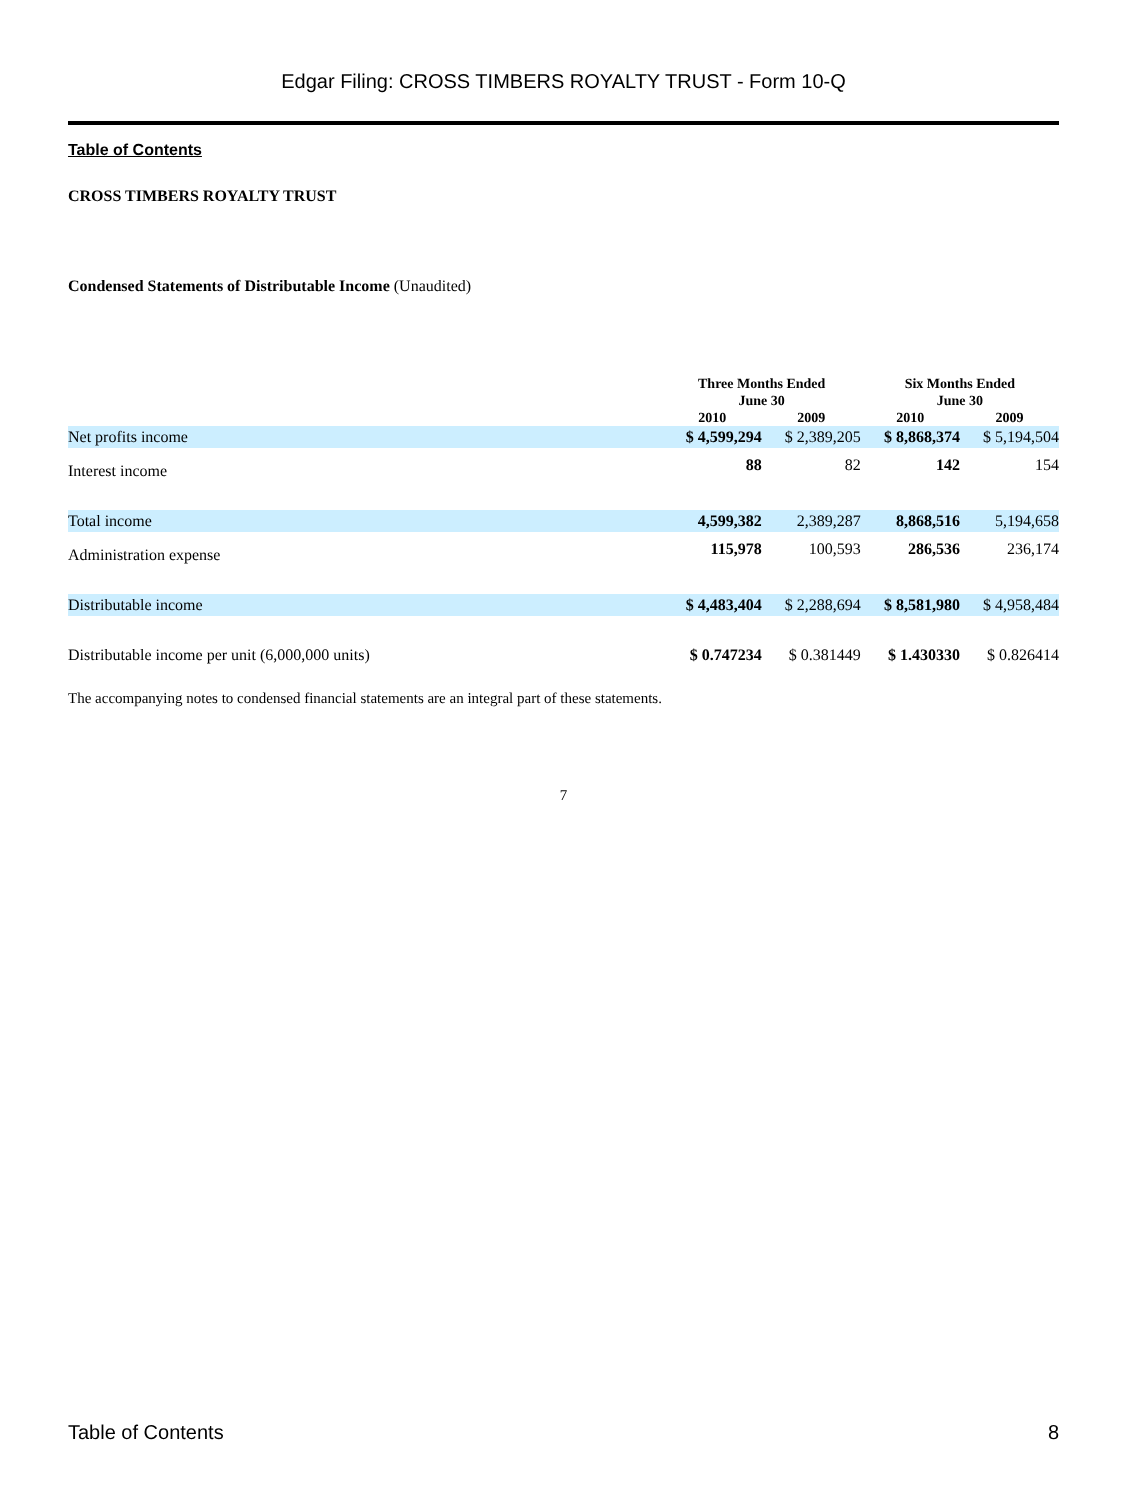Edgar Filing: CROSS TIMBERS ROYALTY TRUST - Form 10-Q
Table of Contents
CROSS TIMBERS ROYALTY TRUST
Condensed Statements of Distributable Income (Unaudited)
| | Three Months Ended June 30 | | Six Months Ended June 30 | |
| --- | --- | --- | --- | --- |
| | 2010 | 2009 | 2010 | 2009 |
| Net profits income | $ 4,599,294 | $ 2,389,205 | $ 8,868,374 | $ 5,194,504 |
| Interest income | 88 | 82 | 142 | 154 |
| Total income | 4,599,382 | 2,389,287 | 8,868,516 | 5,194,658 |
| Administration expense | 115,978 | 100,593 | 286,536 | 236,174 |
| Distributable income | $ 4,483,404 | $ 2,288,694 | $ 8,581,980 | $ 4,958,484 |
| Distributable income per unit (6,000,000 units) | $ 0.747234 | $ 0.381449 | $ 1.430330 | $ 0.826414 |
The accompanying notes to condensed financial statements are an integral part of these statements.
7
Table of Contents 8